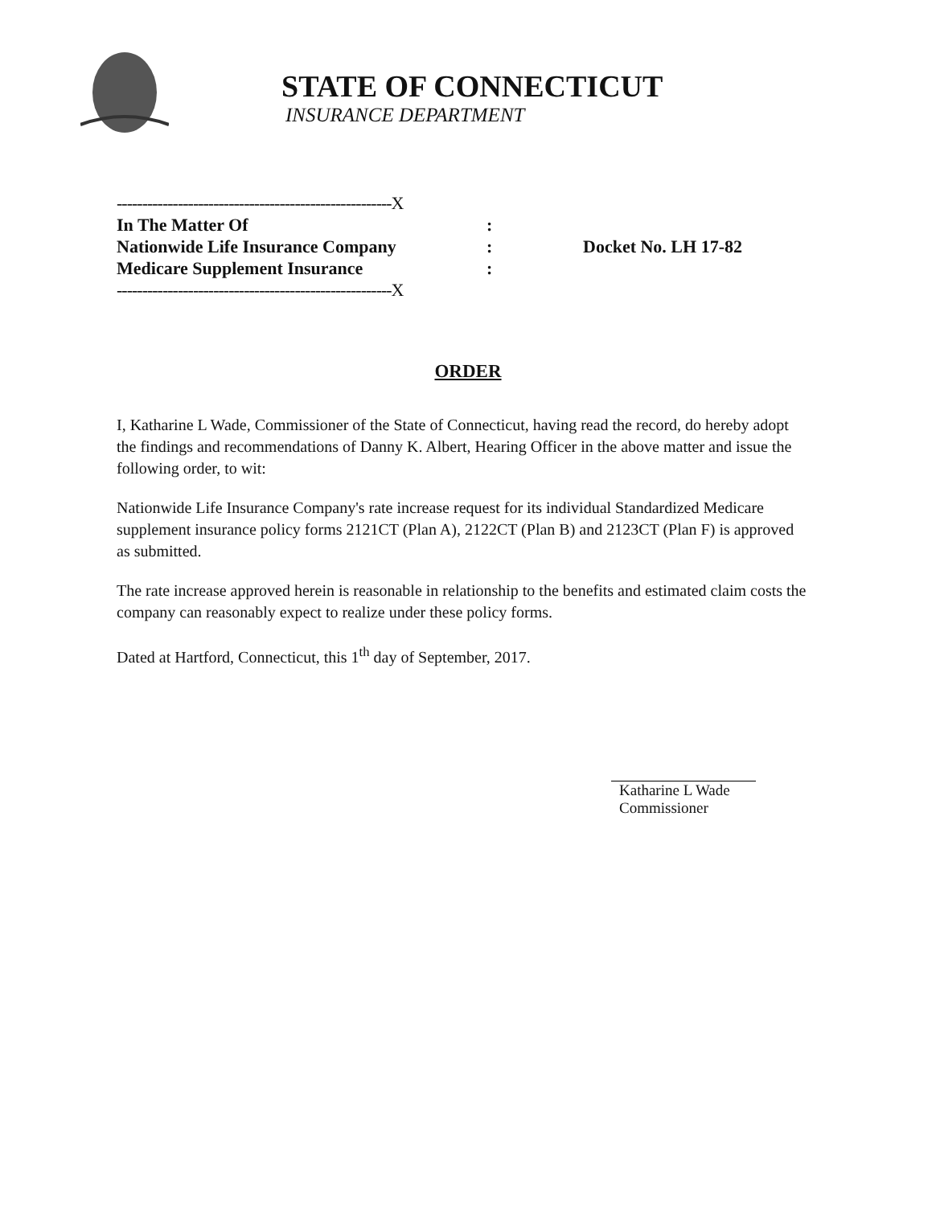STATE OF CONNECTICUT
INSURANCE DEPARTMENT
------------------------------------------------------X
In The Matter Of:
Nationwide Life Insurance Company: Docket No. LH 17-82
Medicare Supplement Insurance:
------------------------------------------------------X
ORDER
I, Katharine L Wade, Commissioner of the State of Connecticut, having read the record, do hereby adopt the findings and recommendations of Danny K. Albert, Hearing Officer in the above matter and issue the following order, to wit:
Nationwide Life Insurance Company's rate increase request for its individual Standardized Medicare supplement insurance policy forms 2121CT (Plan A), 2122CT (Plan B) and 2123CT (Plan F) is approved as submitted.
The rate increase approved herein is reasonable in relationship to the benefits and estimated claim costs the company can reasonably expect to realize under these policy forms.
Dated at Hartford, Connecticut, this 1<sup>th</sup> day of September, 2017.
Katharine L Wade
Commissioner